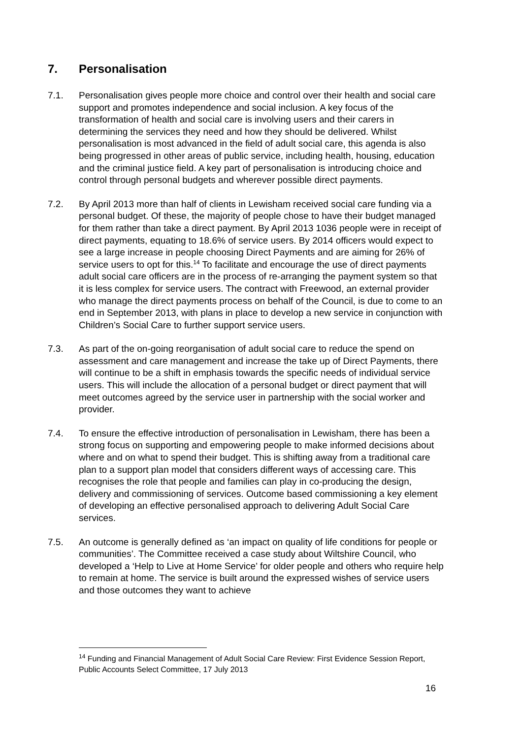7. Personalisation
7.1. Personalisation gives people more choice and control over their health and social care support and promotes independence and social inclusion. A key focus of the transformation of health and social care is involving users and their carers in determining the services they need and how they should be delivered. Whilst personalisation is most advanced in the field of adult social care, this agenda is also being progressed in other areas of public service, including health, housing, education and the criminal justice field. A key part of personalisation is introducing choice and control through personal budgets and wherever possible direct payments.
7.2. By April 2013 more than half of clients in Lewisham received social care funding via a personal budget. Of these, the majority of people chose to have their budget managed for them rather than take a direct payment. By April 2013 1036 people were in receipt of direct payments, equating to 18.6% of service users. By 2014 officers would expect to see a large increase in people choosing Direct Payments and are aiming for 26% of service users to opt for this.<sup>14</sup> To facilitate and encourage the use of direct payments adult social care officers are in the process of re-arranging the payment system so that it is less complex for service users. The contract with Freewood, an external provider who manage the direct payments process on behalf of the Council, is due to come to an end in September 2013, with plans in place to develop a new service in conjunction with Children’s Social Care to further support service users.
7.3. As part of the on-going reorganisation of adult social care to reduce the spend on assessment and care management and increase the take up of Direct Payments, there will continue to be a shift in emphasis towards the specific needs of individual service users. This will include the allocation of a personal budget or direct payment that will meet outcomes agreed by the service user in partnership with the social worker and provider.
7.4. To ensure the effective introduction of personalisation in Lewisham, there has been a strong focus on supporting and empowering people to make informed decisions about where and on what to spend their budget. This is shifting away from a traditional care plan to a support plan model that considers different ways of accessing care. This recognises the role that people and families can play in co-producing the design, delivery and commissioning of services. Outcome based commissioning a key element of developing an effective personalised approach to delivering Adult Social Care services.
7.5. An outcome is generally defined as ‘an impact on quality of life conditions for people or communities’. The Committee received a case study about Wiltshire Council, who developed a ‘Help to Live at Home Service’ for older people and others who require help to remain at home. The service is built around the expressed wishes of service users and those outcomes they want to achieve
<sup>14</sup> Funding and Financial Management of Adult Social Care Review: First Evidence Session Report, Public Accounts Select Committee, 17 July 2013
16